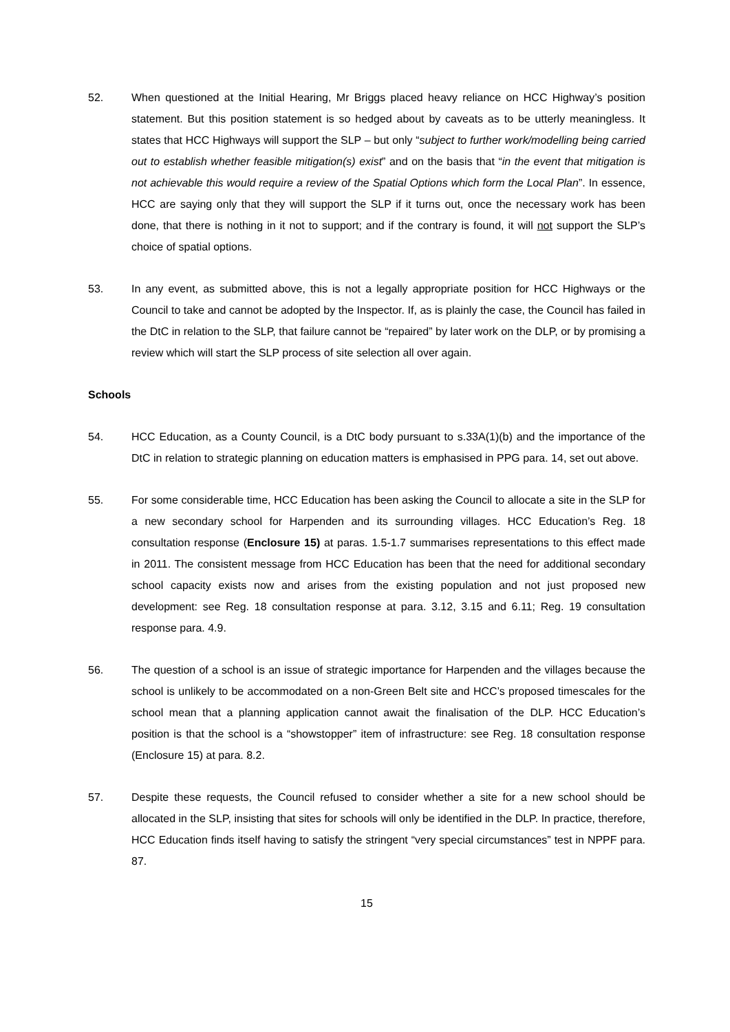52. When questioned at the Initial Hearing, Mr Briggs placed heavy reliance on HCC Highway’s position statement. But this position statement is so hedged about by caveats as to be utterly meaningless. It states that HCC Highways will support the SLP – but only “subject to further work/modelling being carried out to establish whether feasible mitigation(s) exist” and on the basis that “in the event that mitigation is not achievable this would require a review of the Spatial Options which form the Local Plan”. In essence, HCC are saying only that they will support the SLP if it turns out, once the necessary work has been done, that there is nothing in it not to support; and if the contrary is found, it will not support the SLP’s choice of spatial options.
53. In any event, as submitted above, this is not a legally appropriate position for HCC Highways or the Council to take and cannot be adopted by the Inspector. If, as is plainly the case, the Council has failed in the DtC in relation to the SLP, that failure cannot be “repaired” by later work on the DLP, or by promising a review which will start the SLP process of site selection all over again.
Schools
54. HCC Education, as a County Council, is a DtC body pursuant to s.33A(1)(b) and the importance of the DtC in relation to strategic planning on education matters is emphasised in PPG para. 14, set out above.
55. For some considerable time, HCC Education has been asking the Council to allocate a site in the SLP for a new secondary school for Harpenden and its surrounding villages. HCC Education’s Reg. 18 consultation response (Enclosure 15) at paras. 1.5-1.7 summarises representations to this effect made in 2011. The consistent message from HCC Education has been that the need for additional secondary school capacity exists now and arises from the existing population and not just proposed new development: see Reg. 18 consultation response at para. 3.12, 3.15 and 6.11; Reg. 19 consultation response para. 4.9.
56. The question of a school is an issue of strategic importance for Harpenden and the villages because the school is unlikely to be accommodated on a non-Green Belt site and HCC’s proposed timescales for the school mean that a planning application cannot await the finalisation of the DLP. HCC Education’s position is that the school is a “showstopper” item of infrastructure: see Reg. 18 consultation response (Enclosure 15) at para. 8.2.
57. Despite these requests, the Council refused to consider whether a site for a new school should be allocated in the SLP, insisting that sites for schools will only be identified in the DLP. In practice, therefore, HCC Education finds itself having to satisfy the stringent “very special circumstances” test in NPPF para. 87.
15